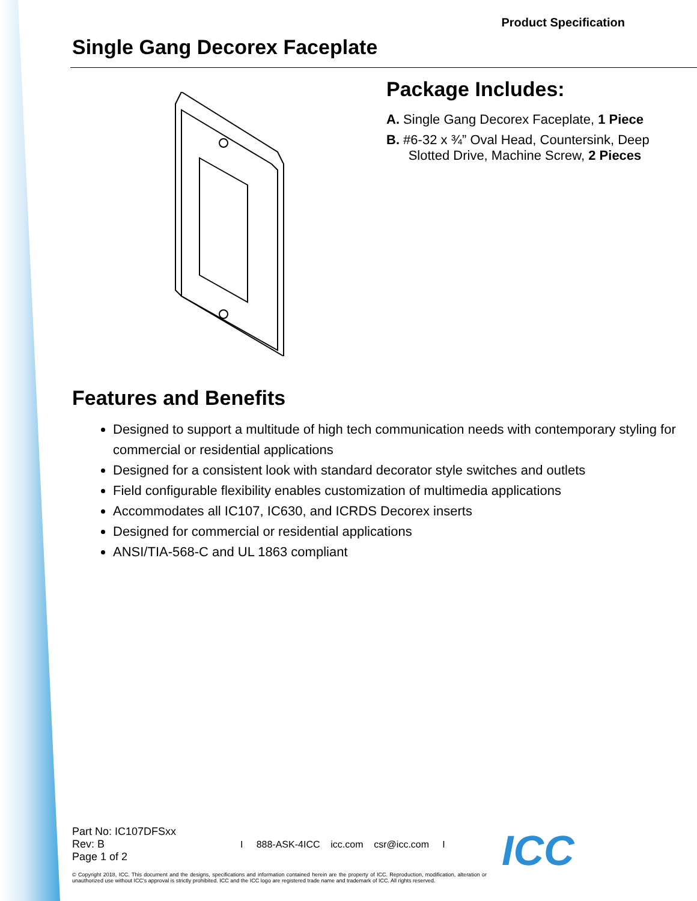Product Specification
Single Gang Decorex Faceplate
Package Includes:
A. Single Gang Decorex Faceplate, 1 Piece
B. #6-32 x ¾” Oval Head, Countersink, Deep
Slotted Drive, Machine Screw, 2 Pieces
Features and Benefits
Designed to support a multitude of high tech communication needs with contemporary styling for commercial or residential applications
Designed for a consistent look with standard decorator style switches and outlets
Field configurable flexibility enables customization of multimedia applications
Accommodates all IC107, IC630, and ICRDS Decorex inserts
Designed for commercial or residential applications
ANSI/TIA-568-C and UL 1863 compliant
Part No: IC107DFSxx
Rev: B
Page 1 of 2
I 888-ASK-4ICC icc.com csr@icc.com I
© Copyright 2018, ICC. This document and the designs, specifications and information contained herein are the property of ICC. Reproduction, modification, alteration or unauthorized use without ICC's approval is strictly prohibited. ICC and the ICC logo are registered trade name and trademark of ICC. All rights reserved.
ICC